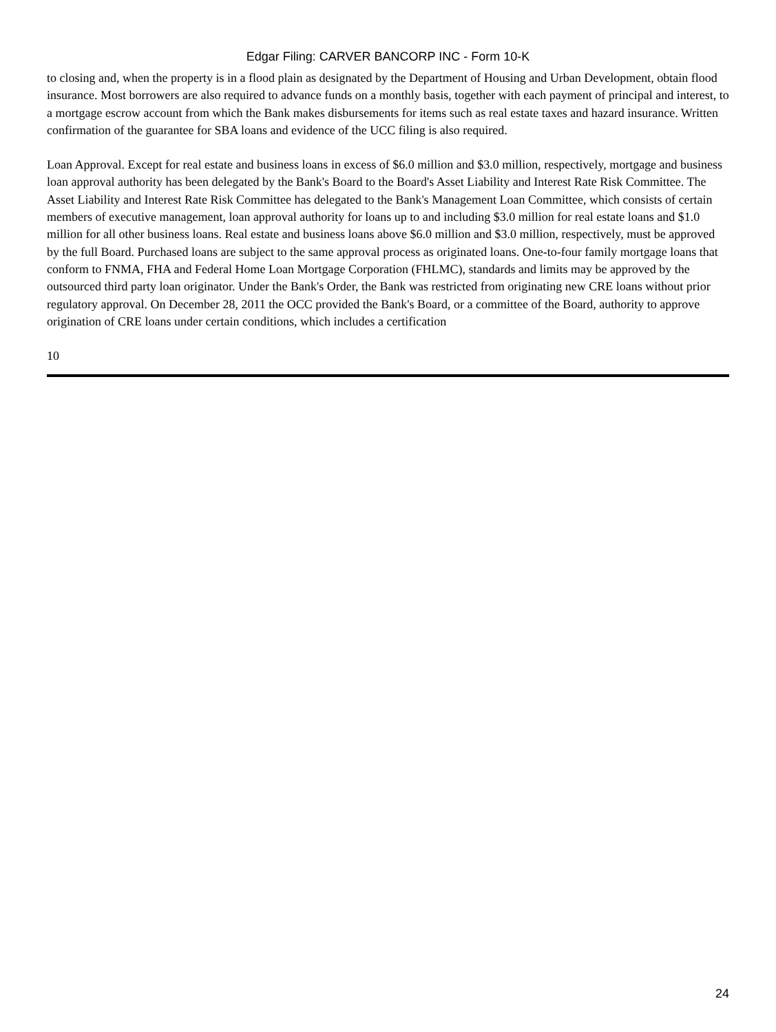Edgar Filing: CARVER BANCORP INC - Form 10-K
to closing and, when the property is in a flood plain as designated by the Department of Housing and Urban Development, obtain flood insurance. Most borrowers are also required to advance funds on a monthly basis, together with each payment of principal and interest, to a mortgage escrow account from which the Bank makes disbursements for items such as real estate taxes and hazard insurance. Written confirmation of the guarantee for SBA loans and evidence of the UCC filing is also required.
Loan Approval. Except for real estate and business loans in excess of $6.0 million and $3.0 million, respectively, mortgage and business loan approval authority has been delegated by the Bank's Board to the Board's Asset Liability and Interest Rate Risk Committee. The Asset Liability and Interest Rate Risk Committee has delegated to the Bank's Management Loan Committee, which consists of certain members of executive management, loan approval authority for loans up to and including $3.0 million for real estate loans and $1.0 million for all other business loans. Real estate and business loans above $6.0 million and $3.0 million, respectively, must be approved by the full Board. Purchased loans are subject to the same approval process as originated loans. One-to-four family mortgage loans that conform to FNMA, FHA and Federal Home Loan Mortgage Corporation (FHLMC), standards and limits may be approved by the outsourced third party loan originator. Under the Bank's Order, the Bank was restricted from originating new CRE loans without prior regulatory approval. On December 28, 2011 the OCC provided the Bank's Board, or a committee of the Board, authority to approve origination of CRE loans under certain conditions, which includes a certification
10
24